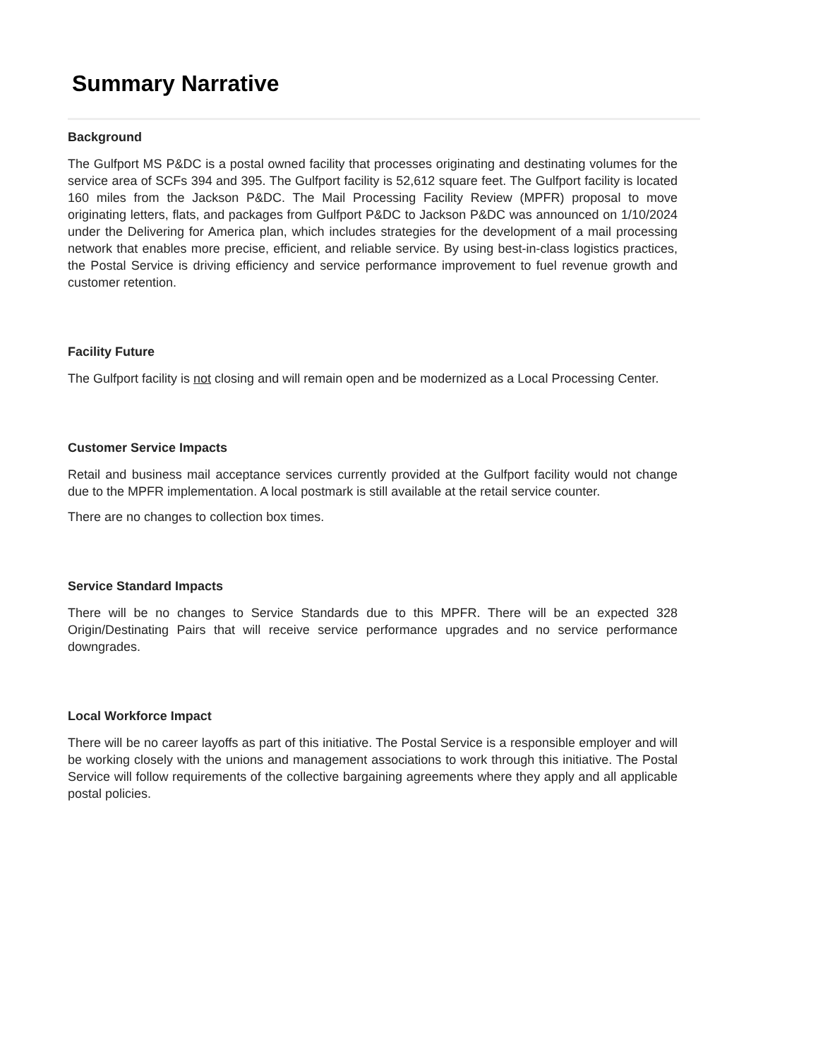Summary Narrative
Background
The Gulfport MS P&DC is a postal owned facility that processes originating and destinating volumes for the service area of SCFs 394 and 395. The Gulfport facility is 52,612 square feet. The Gulfport facility is located 160 miles from the Jackson P&DC. The Mail Processing Facility Review (MPFR) proposal to move originating letters, flats, and packages from Gulfport P&DC to Jackson P&DC was announced on 1/10/2024 under the Delivering for America plan, which includes strategies for the development of a mail processing network that enables more precise, efficient, and reliable service. By using best-in-class logistics practices, the Postal Service is driving efficiency and service performance improvement to fuel revenue growth and customer retention.
Facility Future
The Gulfport facility is not closing and will remain open and be modernized as a Local Processing Center.
Customer Service Impacts
Retail and business mail acceptance services currently provided at the Gulfport facility would not change due to the MPFR implementation. A local postmark is still available at the retail service counter.
There are no changes to collection box times.
Service Standard Impacts
There will be no changes to Service Standards due to this MPFR. There will be an expected 328 Origin/Destinating Pairs that will receive service performance upgrades and no service performance downgrades.
Local Workforce Impact
There will be no career layoffs as part of this initiative. The Postal Service is a responsible employer and will be working closely with the unions and management associations to work through this initiative. The Postal Service will follow requirements of the collective bargaining agreements where they apply and all applicable postal policies.